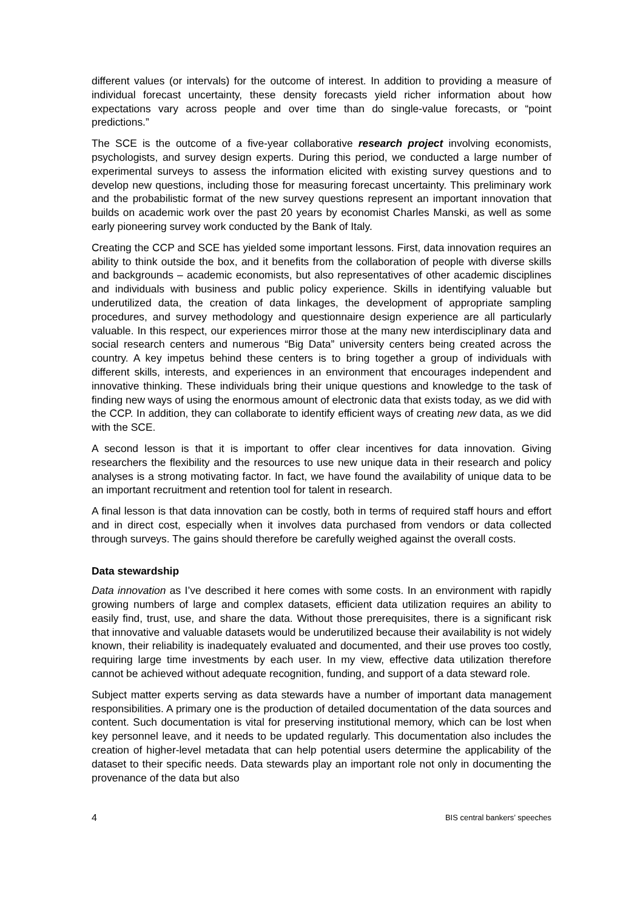different values (or intervals) for the outcome of interest. In addition to providing a measure of individual forecast uncertainty, these density forecasts yield richer information about how expectations vary across people and over time than do single-value forecasts, or “point predictions.”
The SCE is the outcome of a five-year collaborative research project involving economists, psychologists, and survey design experts. During this period, we conducted a large number of experimental surveys to assess the information elicited with existing survey questions and to develop new questions, including those for measuring forecast uncertainty. This preliminary work and the probabilistic format of the new survey questions represent an important innovation that builds on academic work over the past 20 years by economist Charles Manski, as well as some early pioneering survey work conducted by the Bank of Italy.
Creating the CCP and SCE has yielded some important lessons. First, data innovation requires an ability to think outside the box, and it benefits from the collaboration of people with diverse skills and backgrounds – academic economists, but also representatives of other academic disciplines and individuals with business and public policy experience. Skills in identifying valuable but underutilized data, the creation of data linkages, the development of appropriate sampling procedures, and survey methodology and questionnaire design experience are all particularly valuable. In this respect, our experiences mirror those at the many new interdisciplinary data and social research centers and numerous “Big Data” university centers being created across the country. A key impetus behind these centers is to bring together a group of individuals with different skills, interests, and experiences in an environment that encourages independent and innovative thinking. These individuals bring their unique questions and knowledge to the task of finding new ways of using the enormous amount of electronic data that exists today, as we did with the CCP. In addition, they can collaborate to identify efficient ways of creating new data, as we did with the SCE.
A second lesson is that it is important to offer clear incentives for data innovation. Giving researchers the flexibility and the resources to use new unique data in their research and policy analyses is a strong motivating factor. In fact, we have found the availability of unique data to be an important recruitment and retention tool for talent in research.
A final lesson is that data innovation can be costly, both in terms of required staff hours and effort and in direct cost, especially when it involves data purchased from vendors or data collected through surveys. The gains should therefore be carefully weighed against the overall costs.
Data stewardship
Data innovation as I’ve described it here comes with some costs. In an environment with rapidly growing numbers of large and complex datasets, efficient data utilization requires an ability to easily find, trust, use, and share the data. Without those prerequisites, there is a significant risk that innovative and valuable datasets would be underutilized because their availability is not widely known, their reliability is inadequately evaluated and documented, and their use proves too costly, requiring large time investments by each user. In my view, effective data utilization therefore cannot be achieved without adequate recognition, funding, and support of a data steward role.
Subject matter experts serving as data stewards have a number of important data management responsibilities. A primary one is the production of detailed documentation of the data sources and content. Such documentation is vital for preserving institutional memory, which can be lost when key personnel leave, and it needs to be updated regularly. This documentation also includes the creation of higher-level metadata that can help potential users determine the applicability of the dataset to their specific needs. Data stewards play an important role not only in documenting the provenance of the data but also
4 BIS central bankers’ speeches